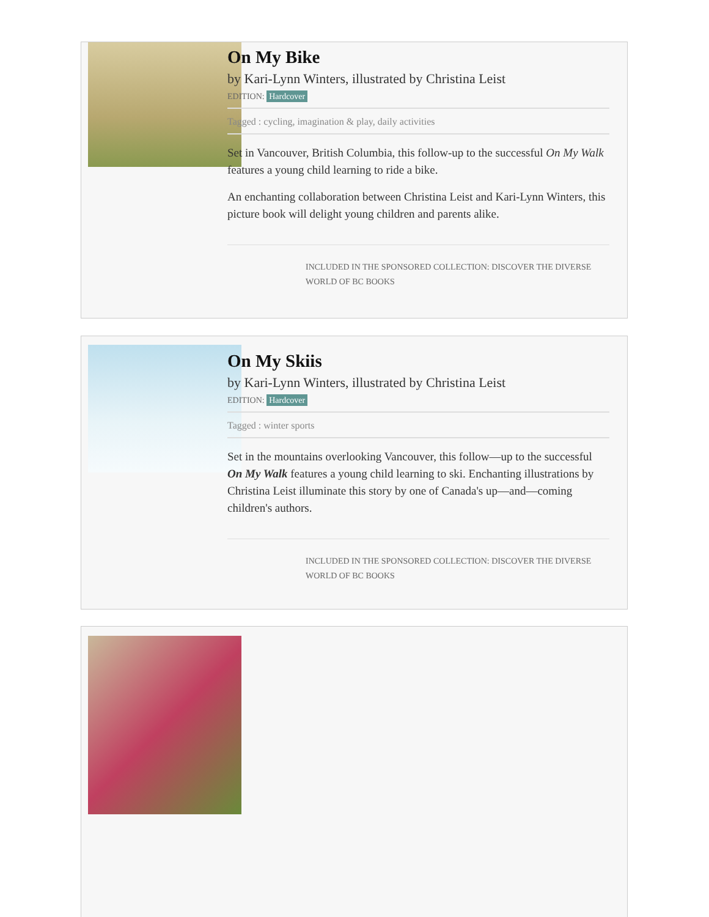On My Bike
by Kari-Lynn Winters, illustrated by Christina Leist
EDITION: Hardcover
Tagged : cycling, imagination & play, daily activities
Set in Vancouver, British Columbia, this follow-up to the successful On My Walk features a young child learning to ride a bike.
An enchanting collaboration between Christina Leist and Kari-Lynn Winters, this picture book will delight young children and parents alike.
INCLUDED IN THE SPONSORED COLLECTION: DISCOVER THE DIVERSE WORLD OF BC BOOKS
On My Skiis
by Kari-Lynn Winters, illustrated by Christina Leist
EDITION: Hardcover
Tagged : winter sports
Set in the mountains overlooking Vancouver, this follow—up to the successful On My Walk features a young child learning to ski. Enchanting illustrations by Christina Leist illuminate this story by one of Canada's up—and—coming children's authors.
INCLUDED IN THE SPONSORED COLLECTION: DISCOVER THE DIVERSE WORLD OF BC BOOKS